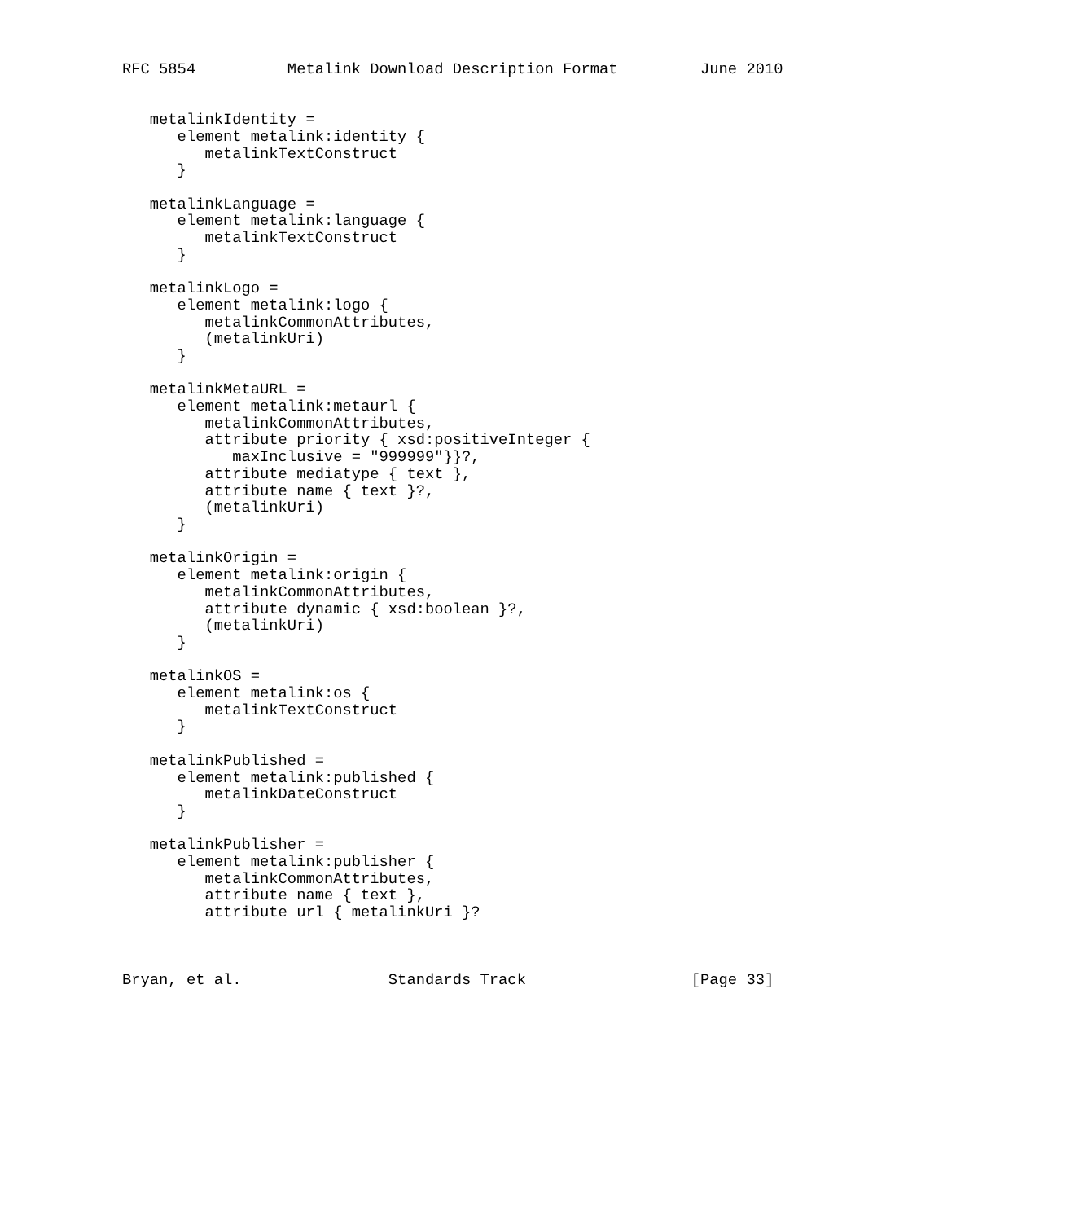RFC 5854          Metalink Download Description Format         June 2010


   metalinkIdentity =
      element metalink:identity {
         metalinkTextConstruct
      }

   metalinkLanguage =
      element metalink:language {
         metalinkTextConstruct
      }

   metalinkLogo =
      element metalink:logo {
         metalinkCommonAttributes,
         (metalinkUri)
      }

   metalinkMetaURL =
      element metalink:metaurl {
         metalinkCommonAttributes,
         attribute priority { xsd:positiveInteger {
            maxInclusive = "999999"}}?,
         attribute mediatype { text },
         attribute name { text }?,
         (metalinkUri)
      }

   metalinkOrigin =
      element metalink:origin {
         metalinkCommonAttributes,
         attribute dynamic { xsd:boolean }?,
         (metalinkUri)
      }

   metalinkOS =
      element metalink:os {
         metalinkTextConstruct
      }

   metalinkPublished =
      element metalink:published {
         metalinkDateConstruct
      }

   metalinkPublisher =
      element metalink:publisher {
         metalinkCommonAttributes,
         attribute name { text },
         attribute url { metalinkUri }?



Bryan, et al.                Standards Track                  [Page 33]